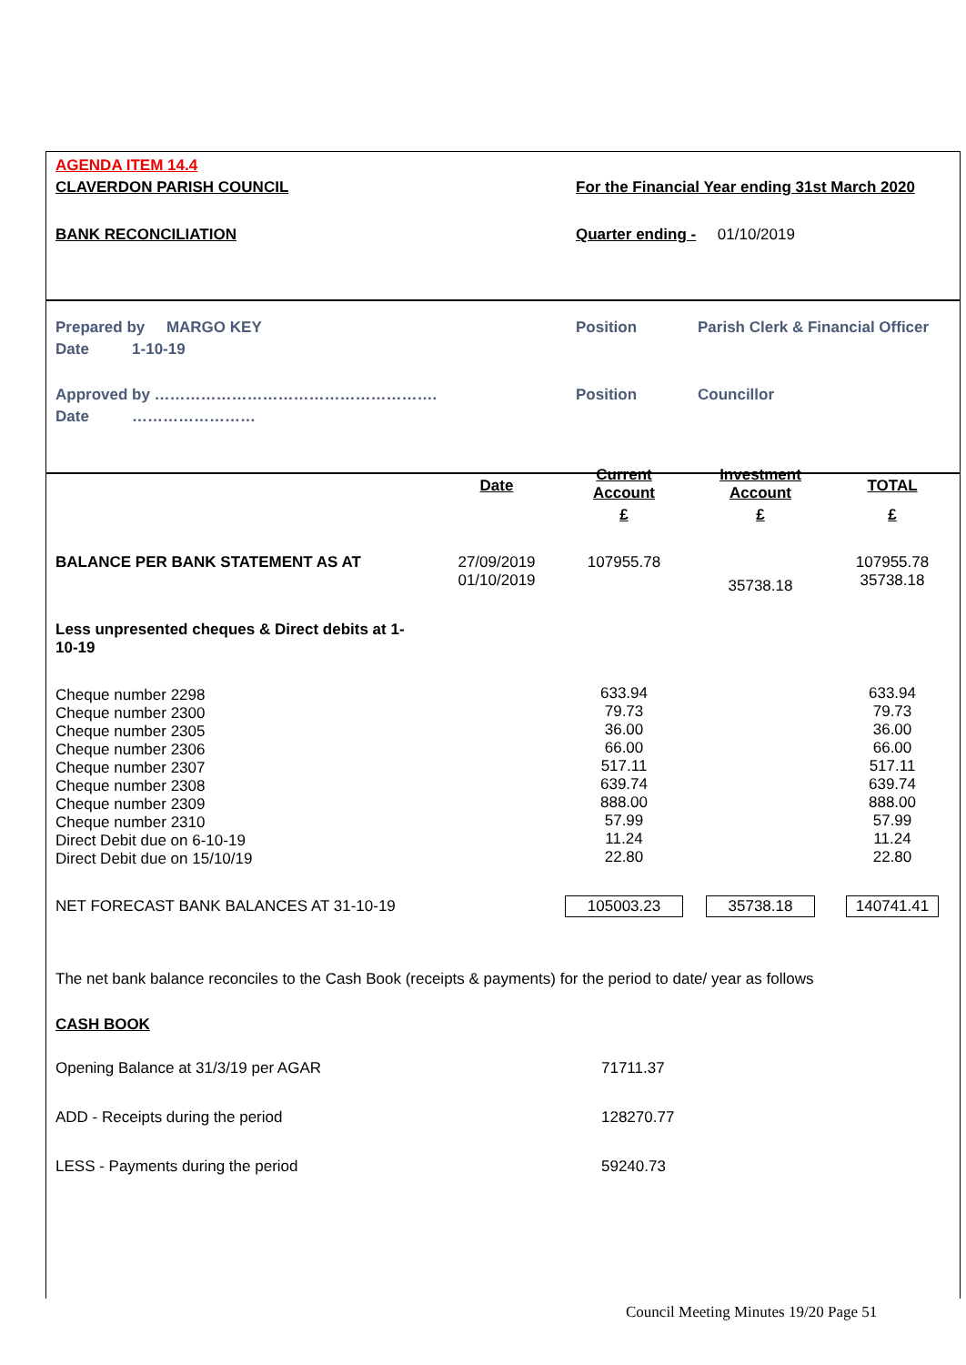| AGENDA ITEM 14.4 | |
| CLAVERDON PARISH COUNCIL | For the Financial Year ending 31st March 2020 |
| BANK RECONCILIATION | Quarter ending - 01/10/2019 |
| Prepared by MARGO KEY | Position | Parish Clerk & Financial Officer |
| Date 1-10-19 | | |
| Approved by ………………………………………………. | Position | Councillor |
| Date …………………… | | |
| | Date | Current Account | Investment Account | TOTAL |
| | | £ | £ | £ |
| BALANCE PER BANK STATEMENT AS AT | 27/09/2019 01/10/2019 | 107955.78 | 35738.18 | 107955.78 35738.18 |
| Less unpresented cheques & Direct debits at 1- 10-19 | | | | |
| Cheque number 2298 Cheque number 2300 Cheque number 2305 Cheque number 2306 Cheque number 2307 Cheque number 2308 Cheque number 2309 Cheque number 2310 Direct Debit due on 6-10-19 Direct Debit due on 15/10/19 | | 633.94 79.73 36.00 66.00 517.11 639.74 888.00 57.99 11.24 22.80 | | 633.94 79.73 36.00 66.00 517.11 639.74 888.00 57.99 11.24 22.80 |
| NET FORECAST BANK BALANCES AT 31-10-19 | | 105003.23 | 35738.18 | 140741.41 |
The net bank balance reconciles to the Cash Book (receipts & payments) for the period to date/ year as follows
CASH BOOK
| Opening Balance at 31/3/19 per AGAR | 71711.37 |
| ADD - Receipts during the period | 128270.77 |
| LESS - Payments during the period | 59240.73 |
Council Meeting Minutes 19/20 Page 51